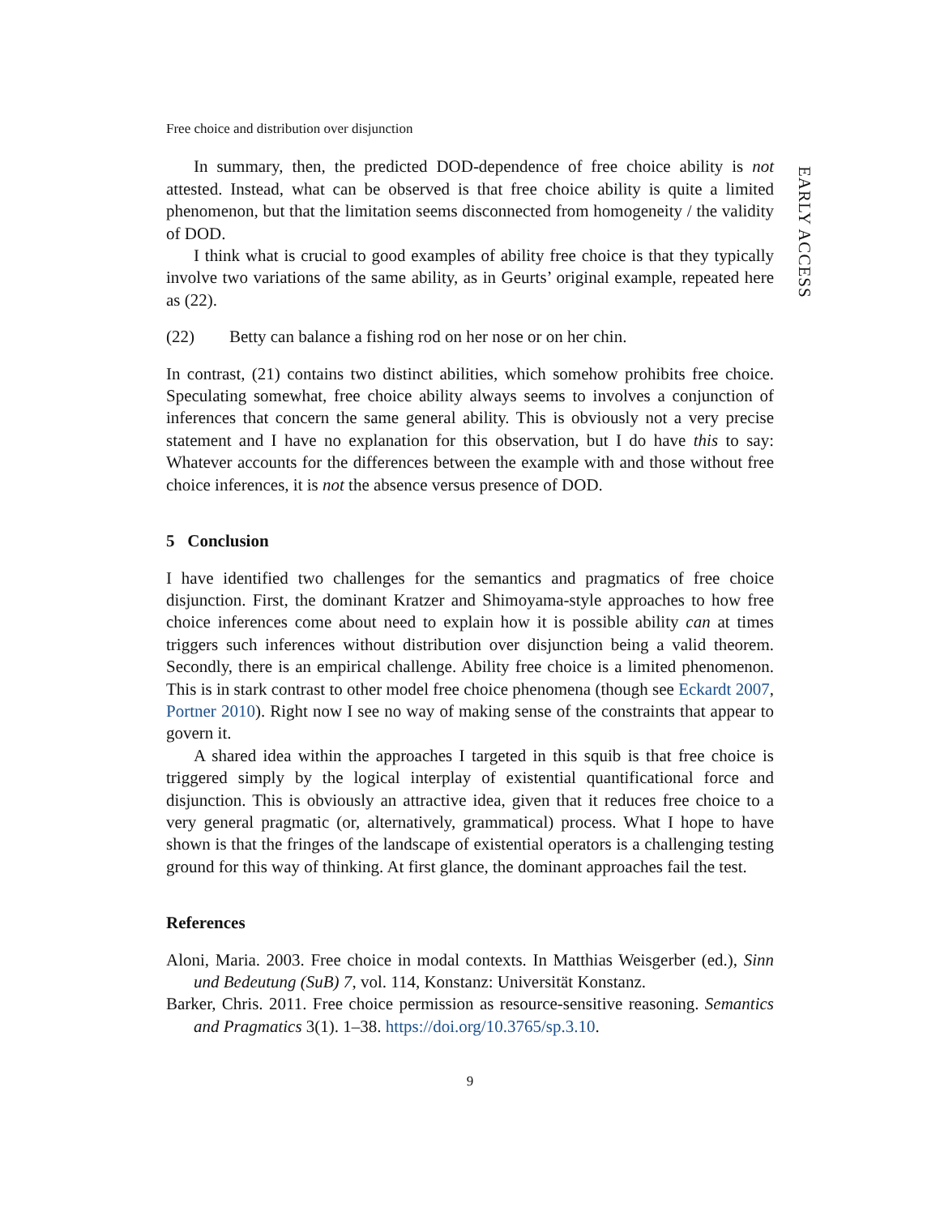Free choice and distribution over disjunction
In summary, then, the predicted DOD-dependence of free choice ability is not attested. Instead, what can be observed is that free choice ability is quite a limited phenomenon, but that the limitation seems disconnected from homogeneity / the validity of DOD.
I think what is crucial to good examples of ability free choice is that they typically involve two variations of the same ability, as in Geurts’ original example, repeated here as (22).
(22) Betty can balance a fishing rod on her nose or on her chin.
In contrast, (21) contains two distinct abilities, which somehow prohibits free choice. Speculating somewhat, free choice ability always seems to involves a conjunction of inferences that concern the same general ability. This is obviously not a very precise statement and I have no explanation for this observation, but I do have this to say: Whatever accounts for the differences between the example with and those without free choice inferences, it is not the absence versus presence of DOD.
5 Conclusion
I have identified two challenges for the semantics and pragmatics of free choice disjunction. First, the dominant Kratzer and Shimoyama-style approaches to how free choice inferences come about need to explain how it is possible ability can at times triggers such inferences without distribution over disjunction being a valid theorem. Secondly, there is an empirical challenge. Ability free choice is a limited phenomenon. This is in stark contrast to other model free choice phenomena (though see Eckardt 2007, Portner 2010). Right now I see no way of making sense of the constraints that appear to govern it.
A shared idea within the approaches I targeted in this squib is that free choice is triggered simply by the logical interplay of existential quantificational force and disjunction. This is obviously an attractive idea, given that it reduces free choice to a very general pragmatic (or, alternatively, grammatical) process. What I hope to have shown is that the fringes of the landscape of existential operators is a challenging testing ground for this way of thinking. At first glance, the dominant approaches fail the test.
References
Aloni, Maria. 2003. Free choice in modal contexts. In Matthias Weisgerber (ed.), Sinn und Bedeutung (SuB) 7, vol. 114, Konstanz: Universität Konstanz.
Barker, Chris. 2011. Free choice permission as resource-sensitive reasoning. Semantics and Pragmatics 3(1). 1–38. https://doi.org/10.3765/sp.3.10.
9
EARLY ACCESS